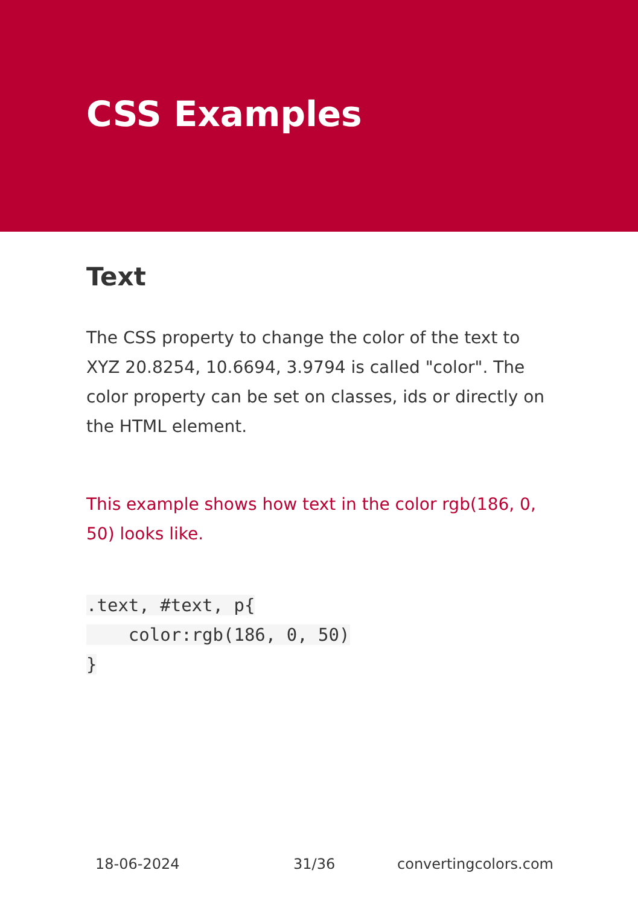CSS Examples
Text
The CSS property to change the color of the text to XYZ 20.8254, 10.6694, 3.9794 is called "color". The color property can be set on classes, ids or directly on the HTML element.
This example shows how text in the color rgb(186, 0, 50) looks like.
.text, #text, p{
    color:rgb(186, 0, 50)
}
18-06-2024 31/36 convertingcolors.com